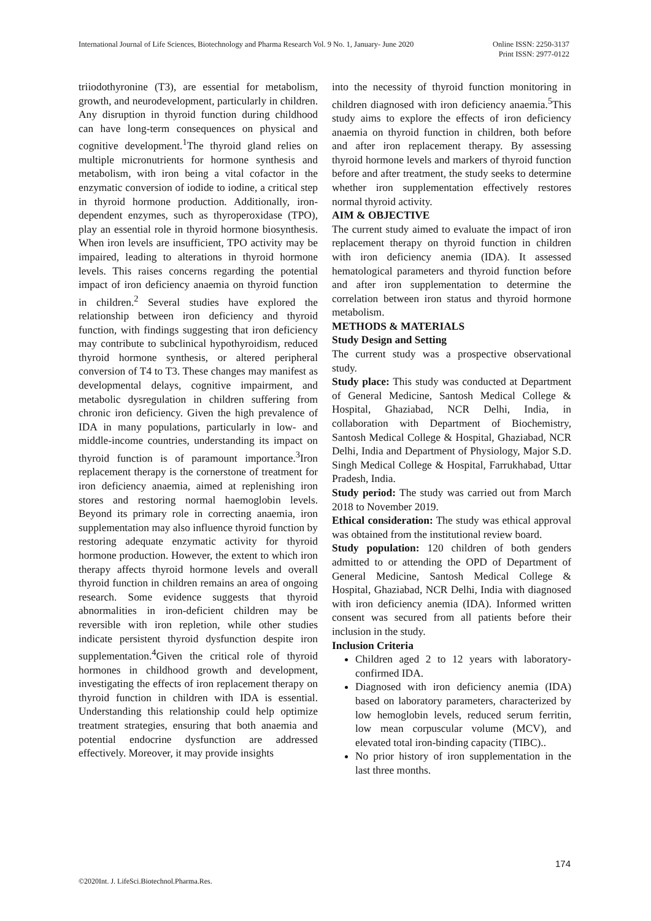International Journal of Life Sciences, Biotechnology and Pharma Research Vol. 9 No. 1, January- June 2020 Online ISSN: 2250-3137
Print ISSN: 2977-0122
triiodothyronine (T3), are essential for metabolism, growth, and neurodevelopment, particularly in children. Any disruption in thyroid function during childhood can have long-term consequences on physical and cognitive development.<sup>1</sup>The thyroid gland relies on multiple micronutrients for hormone synthesis and metabolism, with iron being a vital cofactor in the enzymatic conversion of iodide to iodine, a critical step in thyroid hormone production. Additionally, iron-dependent enzymes, such as thyroperoxidase (TPO), play an essential role in thyroid hormone biosynthesis. When iron levels are insufficient, TPO activity may be impaired, leading to alterations in thyroid hormone levels. This raises concerns regarding the potential impact of iron deficiency anaemia on thyroid function in children.<sup>2</sup> Several studies have explored the relationship between iron deficiency and thyroid function, with findings suggesting that iron deficiency may contribute to subclinical hypothyroidism, reduced thyroid hormone synthesis, or altered peripheral conversion of T4 to T3. These changes may manifest as developmental delays, cognitive impairment, and metabolic dysregulation in children suffering from chronic iron deficiency. Given the high prevalence of IDA in many populations, particularly in low- and middle-income countries, understanding its impact on thyroid function is of paramount importance.<sup>3</sup>Iron replacement therapy is the cornerstone of treatment for iron deficiency anaemia, aimed at replenishing iron stores and restoring normal haemoglobin levels. Beyond its primary role in correcting anaemia, iron supplementation may also influence thyroid function by restoring adequate enzymatic activity for thyroid hormone production. However, the extent to which iron therapy affects thyroid hormone levels and overall thyroid function in children remains an area of ongoing research. Some evidence suggests that thyroid abnormalities in iron-deficient children may be reversible with iron repletion, while other studies indicate persistent thyroid dysfunction despite iron supplementation.<sup>4</sup>Given the critical role of thyroid hormones in childhood growth and development, investigating the effects of iron replacement therapy on thyroid function in children with IDA is essential. Understanding this relationship could help optimize treatment strategies, ensuring that both anaemia and potential endocrine dysfunction are addressed effectively. Moreover, it may provide insights
into the necessity of thyroid function monitoring in children diagnosed with iron deficiency anaemia.<sup>5</sup>This study aims to explore the effects of iron deficiency anaemia on thyroid function in children, both before and after iron replacement therapy. By assessing thyroid hormone levels and markers of thyroid function before and after treatment, the study seeks to determine whether iron supplementation effectively restores normal thyroid activity.
AIM & OBJECTIVE
The current study aimed to evaluate the impact of iron replacement therapy on thyroid function in children with iron deficiency anemia (IDA). It assessed hematological parameters and thyroid function before and after iron supplementation to determine the correlation between iron status and thyroid hormone metabolism.
METHODS & MATERIALS
Study Design and Setting
The current study was a prospective observational study.
Study place: This study was conducted at Department of General Medicine, Santosh Medical College & Hospital, Ghaziabad, NCR Delhi, India, in collaboration with Department of Biochemistry, Santosh Medical College & Hospital, Ghaziabad, NCR Delhi, India and Department of Physiology, Major S.D. Singh Medical College & Hospital, Farrukhabad, Uttar Pradesh, India.
Study period: The study was carried out from March 2018 to November 2019.
Ethical consideration: The study was ethical approval was obtained from the institutional review board.
Study population: 120 children of both genders admitted to or attending the OPD of Department of General Medicine, Santosh Medical College & Hospital, Ghaziabad, NCR Delhi, India with diagnosed with iron deficiency anemia (IDA). Informed written consent was secured from all patients before their inclusion in the study.
Inclusion Criteria
Children aged 2 to 12 years with laboratory-confirmed IDA.
Diagnosed with iron deficiency anemia (IDA) based on laboratory parameters, characterized by low hemoglobin levels, reduced serum ferritin, low mean corpuscular volume (MCV), and elevated total iron-binding capacity (TIBC)..
No prior history of iron supplementation in the last three months.
174
©2020Int. J. LifeSci.Biotechnol.Pharma.Res.